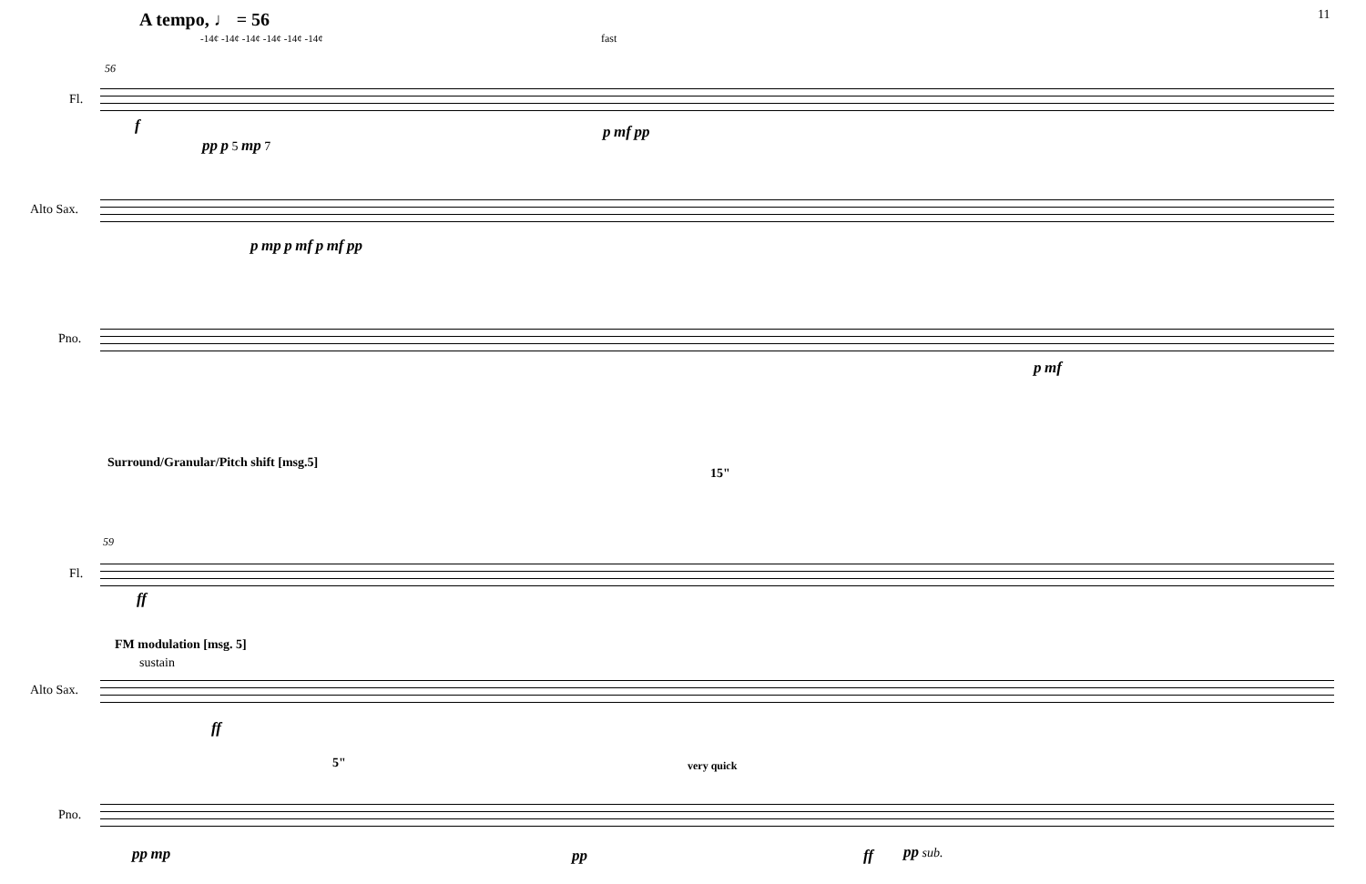11
A tempo, ♩ = 56
56
-14¢ -14¢ -14¢ -14¢ -14¢ -14¢ fast
Fl.
f
pp p 5 mp 7
p mf pp
Alto Sax.
p mp p mf p mf pp
Pno.
p mf
Surround/Granular/Pitch shift [msg.5]
15"
59
Fl.
ff
FM modulation [msg. 5]
sustain
Alto Sax.
ff
5" very quick
Pno.
pp mp pp ff pp sub.